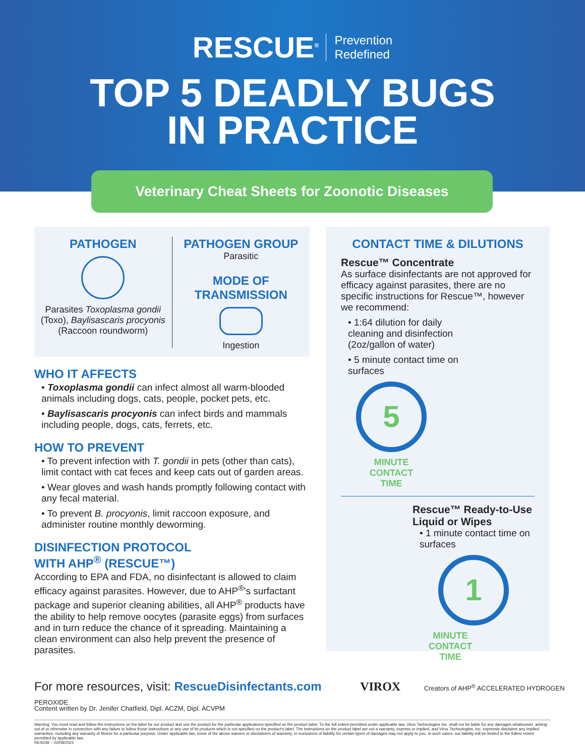RESCUE<sup>®</sup> Prevention
Redefined
TOP 5 DEADLY BUGS
IN PRACTICE
Veterinary Cheat Sheets for Zoonotic Diseases
PATHOGEN
Parasites Toxoplasma gondii (Toxo), Baylisascaris procyonis (Raccoon roundworm)
PATHOGEN GROUP
Parasitic
MODE OF
TRANSMISSION
Ingestion
WHO IT AFFECTS
• Toxoplasma gondii can infect almost all warm-blooded animals including dogs, cats, people, pocket pets, etc.
• Baylisascaris procyonis can infect birds and mammals including people, dogs, cats, ferrets, etc.
HOW TO PREVENT
• To prevent infection with T. gondii in pets (other than cats), limit contact with cat feces and keep cats out of garden areas.
• Wear gloves and wash hands promptly following contact with any fecal material.
• To prevent B. procyonis, limit raccoon exposure, and administer routine monthly deworming.
DISINFECTION PROTOCOL
WITH AHP<sup>®</sup> (RESCUE™)
According to EPA and FDA, no disinfectant is allowed to claim efficacy against parasites. However, due to AHP<sup>®</sup>'s surfactant package and superior cleaning abilities, all AHP<sup>®</sup> products have the ability to help remove oocytes (parasite eggs) from surfaces and in turn reduce the chance of it spreading. Maintaining a clean environment can also help prevent the presence of parasites.
CONTACT TIME & DILUTIONS
Rescue™ Concentrate
As surface disinfectants are not approved for efficacy against parasites, there are no specific instructions for Rescue™, however we recommend:
• 1:64 dilution for daily cleaning and disinfection (2oz/gallon of water)
• 5 minute contact time on surfaces
5
MINUTE
CONTACT
TIME
Rescue™ Ready-to-Use Liquid or Wipes
• 1 minute contact time on surfaces
1
MINUTE
CONTACT
TIME
For more resources, visit: RescueDisinfectants.com VIROX Creators of AHP<sup>®</sup> ACCELERATED HYDROGEN PEROXIDE
Content written by Dr. Jenifer Chatfield, Dipl. ACZM, Dipl. ACVPM
Warning: You must read and follow the instructions on the label for our product and use the product for the particular applications specified on the product label. To the full extent permitted under applicable law, Virox Technologies Inc. shall not be liable for any damages whatsoever, arising out of or otherwise in connection with any failure to follow those instructions or any use of its products which is not specified on the product's label. The instructions on the product label are not a warranty, express or implied, and Virox Technologies, Inc. expressly disclaims any implied warranties, including any warranty of fitness for a particular purpose. Under applicable law, some of the above waivers or disclaimers of warranty, or exclusions of liability for certain types of damages may not apply to you. In such cases, our liability will be limited to the fullest extent permitted by applicable law.
RES039 – 02/08/2021